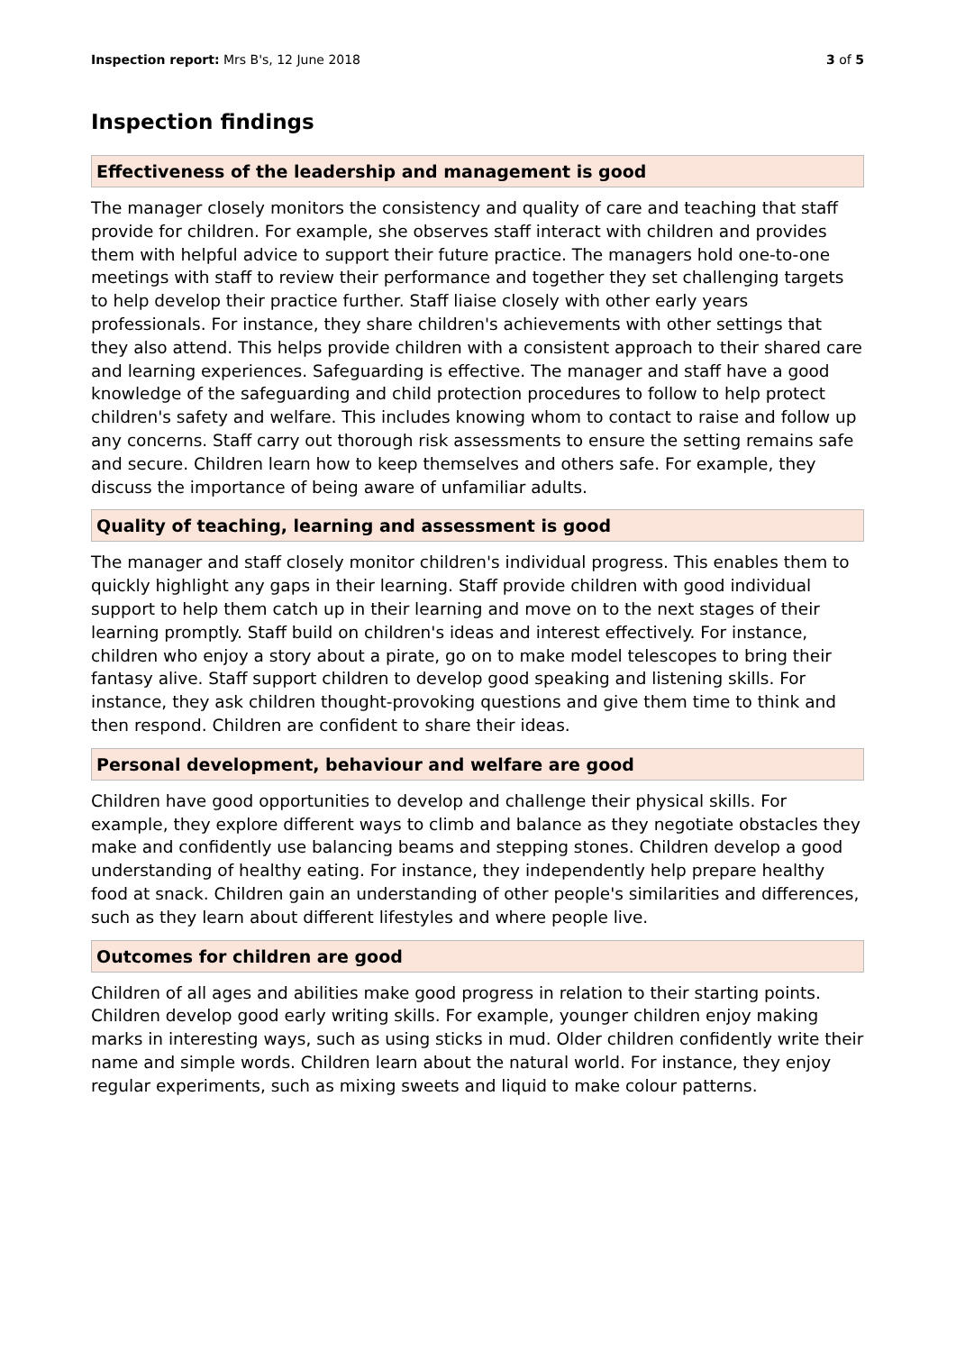Inspection report: Mrs B's, 12 June 2018 3 of 5
Inspection findings
Effectiveness of the leadership and management is good
The manager closely monitors the consistency and quality of care and teaching that staff provide for children. For example, she observes staff interact with children and provides them with helpful advice to support their future practice. The managers hold one-to-one meetings with staff to review their performance and together they set challenging targets to help develop their practice further. Staff liaise closely with other early years professionals. For instance, they share children's achievements with other settings that they also attend. This helps provide children with a consistent approach to their shared care and learning experiences. Safeguarding is effective. The manager and staff have a good knowledge of the safeguarding and child protection procedures to follow to help protect children's safety and welfare. This includes knowing whom to contact to raise and follow up any concerns. Staff carry out thorough risk assessments to ensure the setting remains safe and secure. Children learn how to keep themselves and others safe. For example, they discuss the importance of being aware of unfamiliar adults.
Quality of teaching, learning and assessment is good
The manager and staff closely monitor children's individual progress. This enables them to quickly highlight any gaps in their learning. Staff provide children with good individual support to help them catch up in their learning and move on to the next stages of their learning promptly. Staff build on children's ideas and interest effectively. For instance, children who enjoy a story about a pirate, go on to make model telescopes to bring their fantasy alive. Staff support children to develop good speaking and listening skills. For instance, they ask children thought-provoking questions and give them time to think and then respond. Children are confident to share their ideas.
Personal development, behaviour and welfare are good
Children have good opportunities to develop and challenge their physical skills. For example, they explore different ways to climb and balance as they negotiate obstacles they make and confidently use balancing beams and stepping stones. Children develop a good understanding of healthy eating. For instance, they independently help prepare healthy food at snack. Children gain an understanding of other people's similarities and differences, such as they learn about different lifestyles and where people live.
Outcomes for children are good
Children of all ages and abilities make good progress in relation to their starting points. Children develop good early writing skills. For example, younger children enjoy making marks in interesting ways, such as using sticks in mud. Older children confidently write their name and simple words. Children learn about the natural world. For instance, they enjoy regular experiments, such as mixing sweets and liquid to make colour patterns.